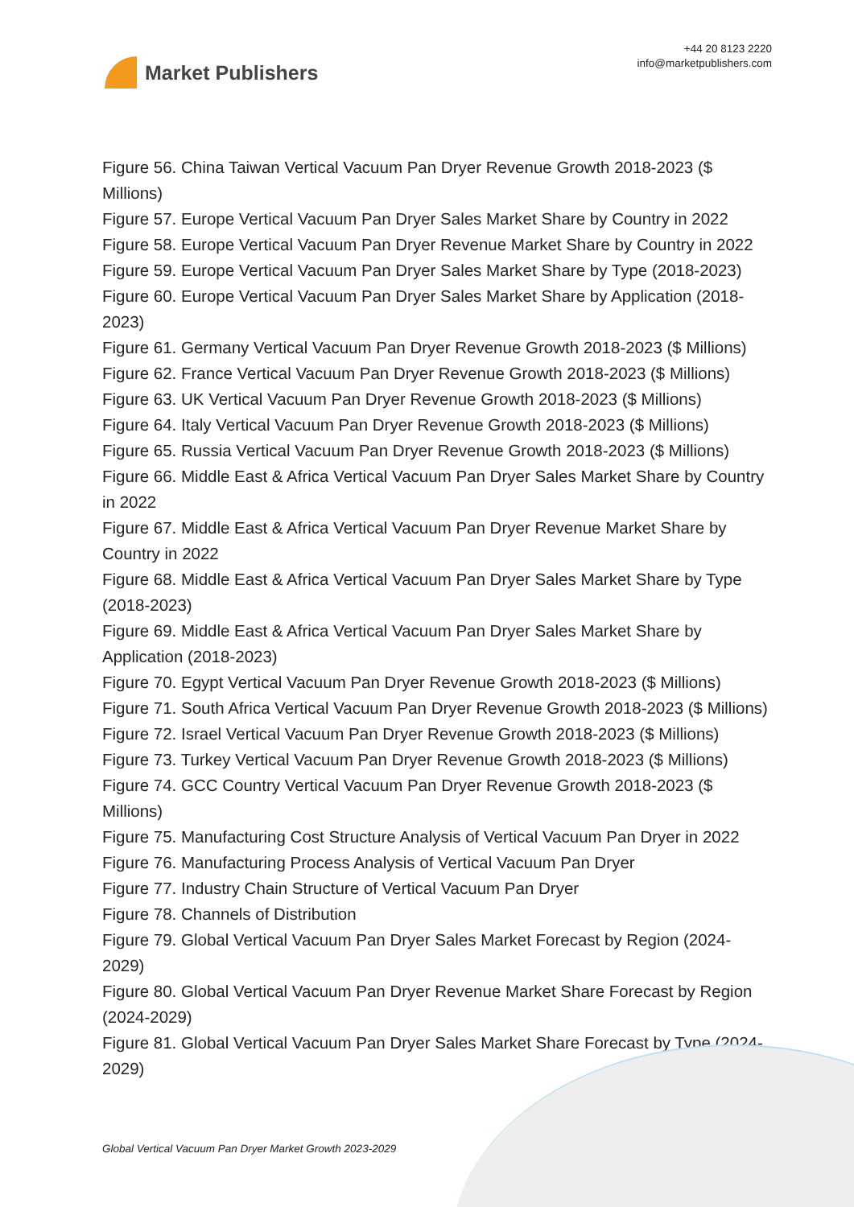Market Publishers
+44 20 8123 2220
info@marketpublishers.com
Figure 56. China Taiwan Vertical Vacuum Pan Dryer Revenue Growth 2018-2023 ($ Millions)
Figure 57. Europe Vertical Vacuum Pan Dryer Sales Market Share by Country in 2022
Figure 58. Europe Vertical Vacuum Pan Dryer Revenue Market Share by Country in 2022
Figure 59. Europe Vertical Vacuum Pan Dryer Sales Market Share by Type (2018-2023)
Figure 60. Europe Vertical Vacuum Pan Dryer Sales Market Share by Application (2018-2023)
Figure 61. Germany Vertical Vacuum Pan Dryer Revenue Growth 2018-2023 ($ Millions)
Figure 62. France Vertical Vacuum Pan Dryer Revenue Growth 2018-2023 ($ Millions)
Figure 63. UK Vertical Vacuum Pan Dryer Revenue Growth 2018-2023 ($ Millions)
Figure 64. Italy Vertical Vacuum Pan Dryer Revenue Growth 2018-2023 ($ Millions)
Figure 65. Russia Vertical Vacuum Pan Dryer Revenue Growth 2018-2023 ($ Millions)
Figure 66. Middle East & Africa Vertical Vacuum Pan Dryer Sales Market Share by Country in 2022
Figure 67. Middle East & Africa Vertical Vacuum Pan Dryer Revenue Market Share by Country in 2022
Figure 68. Middle East & Africa Vertical Vacuum Pan Dryer Sales Market Share by Type (2018-2023)
Figure 69. Middle East & Africa Vertical Vacuum Pan Dryer Sales Market Share by Application (2018-2023)
Figure 70. Egypt Vertical Vacuum Pan Dryer Revenue Growth 2018-2023 ($ Millions)
Figure 71. South Africa Vertical Vacuum Pan Dryer Revenue Growth 2018-2023 ($ Millions)
Figure 72. Israel Vertical Vacuum Pan Dryer Revenue Growth 2018-2023 ($ Millions)
Figure 73. Turkey Vertical Vacuum Pan Dryer Revenue Growth 2018-2023 ($ Millions)
Figure 74. GCC Country Vertical Vacuum Pan Dryer Revenue Growth 2018-2023 ($ Millions)
Figure 75. Manufacturing Cost Structure Analysis of Vertical Vacuum Pan Dryer in 2022
Figure 76. Manufacturing Process Analysis of Vertical Vacuum Pan Dryer
Figure 77. Industry Chain Structure of Vertical Vacuum Pan Dryer
Figure 78. Channels of Distribution
Figure 79. Global Vertical Vacuum Pan Dryer Sales Market Forecast by Region (2024-2029)
Figure 80. Global Vertical Vacuum Pan Dryer Revenue Market Share Forecast by Region (2024-2029)
Figure 81. Global Vertical Vacuum Pan Dryer Sales Market Share Forecast by Type (2024-2029)
Global Vertical Vacuum Pan Dryer Market Growth 2023-2029